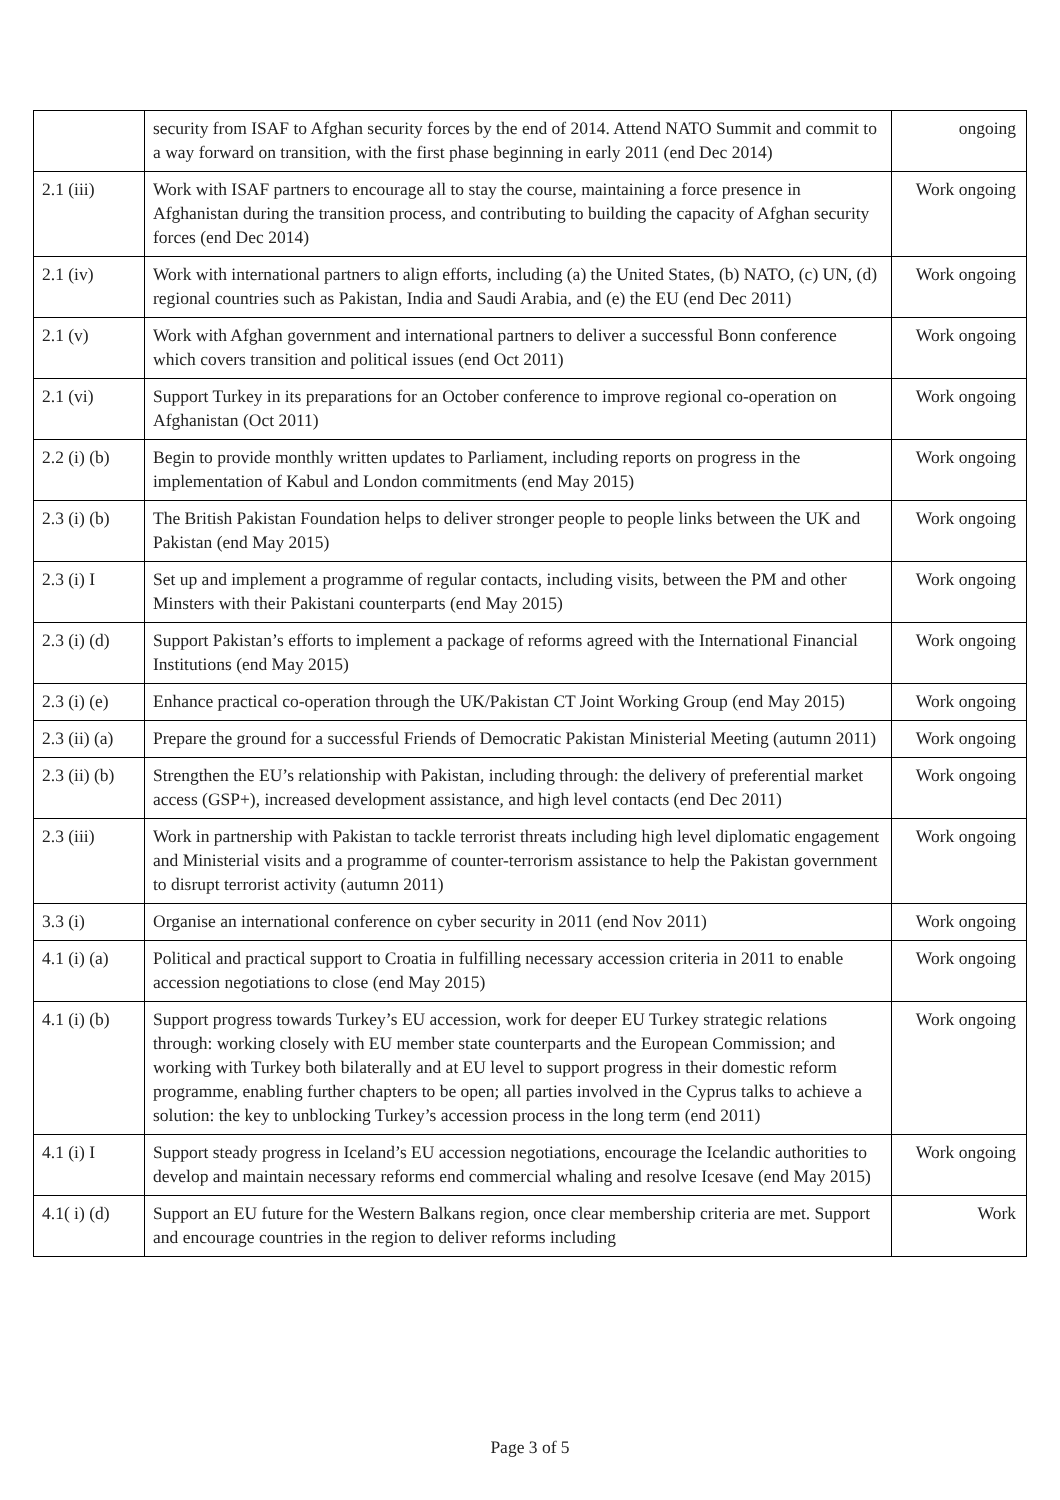| | security from ISAF to Afghan security forces by the end of 2014. Attend NATO Summit and commit to a way forward on transition, with the first phase beginning in early 2011 (end Dec 2014) | ongoing |
| 2.1 (iii) | Work with ISAF partners to encourage all to stay the course, maintaining a force presence in Afghanistan during the transition process, and contributing to building the capacity of Afghan security forces (end Dec 2014) | Work ongoing |
| 2.1 (iv) | Work with international partners to align efforts, including (a) the United States, (b) NATO, (c) UN, (d) regional countries such as Pakistan, India and Saudi Arabia, and (e) the EU (end Dec 2011) | Work ongoing |
| 2.1 (v) | Work with Afghan government and international partners to deliver a successful Bonn conference which covers transition and political issues (end Oct 2011) | Work ongoing |
| 2.1 (vi) | Support Turkey in its preparations for an October conference to improve regional co-operation on Afghanistan (Oct 2011) | Work ongoing |
| 2.2 (i) (b) | Begin to provide monthly written updates to Parliament, including reports on progress in the implementation of Kabul and London commitments (end May 2015) | Work ongoing |
| 2.3 (i) (b) | The British Pakistan Foundation helps to deliver stronger people to people links between the UK and Pakistan (end May 2015) | Work ongoing |
| 2.3 (i) I | Set up and implement a programme of regular contacts, including visits, between the PM and other Minsters with their Pakistani counterparts (end May 2015) | Work ongoing |
| 2.3 (i) (d) | Support Pakistan’s efforts to implement a package of reforms agreed with the International Financial Institutions (end May 2015) | Work ongoing |
| 2.3 (i) (e) | Enhance practical co-operation through the UK/Pakistan CT Joint Working Group (end May 2015) | Work ongoing |
| 2.3 (ii) (a) | Prepare the ground for a successful Friends of Democratic Pakistan Ministerial Meeting (autumn 2011) | Work ongoing |
| 2.3 (ii) (b) | Strengthen the EU’s relationship with Pakistan, including through: the delivery of preferential market access (GSP+), increased development assistance, and high level contacts (end Dec 2011) | Work ongoing |
| 2.3 (iii) | Work in partnership with Pakistan to tackle terrorist threats including high level diplomatic engagement and Ministerial visits and a programme of counter-terrorism assistance to help the Pakistan government to disrupt terrorist activity (autumn 2011) | Work ongoing |
| 3.3 (i) | Organise an international conference on cyber security in 2011 (end Nov 2011) | Work ongoing |
| 4.1 (i) (a) | Political and practical support to Croatia in fulfilling necessary accession criteria in 2011 to enable accession negotiations to close (end May 2015) | Work ongoing |
| 4.1 (i) (b) | Support progress towards Turkey’s EU accession, work for deeper EU Turkey strategic relations through: working closely with EU member state counterparts and the European Commission; and working with Turkey both bilaterally and at EU level to support progress in their domestic reform programme, enabling further chapters to be open; all parties involved in the Cyprus talks to achieve a solution: the key to unblocking Turkey’s accession process in the long term (end 2011) | Work ongoing |
| 4.1 (i) I | Support steady progress in Iceland’s EU accession negotiations, encourage the Icelandic authorities to develop and maintain necessary reforms end commercial whaling and resolve Icesave (end May 2015) | Work ongoing |
| 4.1( i) (d) | Support an EU future for the Western Balkans region, once clear membership criteria are met. Support and encourage countries in the region to deliver reforms including | Work |
Page 3 of 5